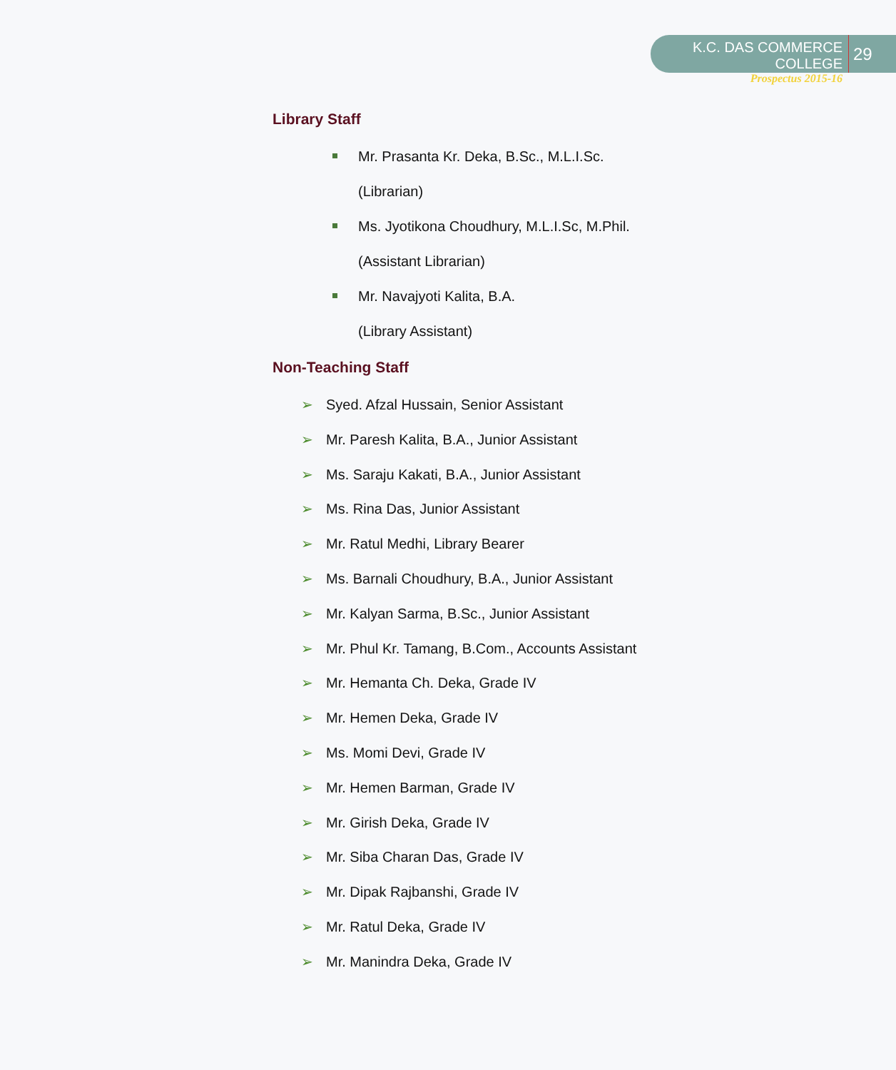K.C. DAS COMMERCE COLLEGE
Prospectus 2015-16
29
Library Staff
Mr. Prasanta Kr. Deka, B.Sc., M.L.I.Sc.
(Librarian)
Ms. Jyotikona Choudhury, M.L.I.Sc, M.Phil.
(Assistant Librarian)
Mr. Navajyoti Kalita, B.A.
(Library Assistant)
Non-Teaching Staff
➢ Syed. Afzal Hussain, Senior Assistant
➢ Mr. Paresh Kalita, B.A., Junior Assistant
➢ Ms. Saraju Kakati, B.A., Junior Assistant
➢ Ms. Rina Das, Junior Assistant
➢ Mr. Ratul Medhi, Library Bearer
➢ Ms. Barnali Choudhury, B.A., Junior Assistant
➢ Mr. Kalyan Sarma, B.Sc., Junior Assistant
➢ Mr. Phul Kr. Tamang, B.Com., Accounts Assistant
➢ Mr. Hemanta Ch. Deka, Grade IV
➢ Mr. Hemen Deka, Grade IV
➢ Ms. Momi Devi, Grade IV
➢ Mr. Hemen Barman, Grade IV
➢ Mr. Girish Deka, Grade IV
➢ Mr. Siba Charan Das, Grade IV
➢ Mr. Dipak Rajbanshi, Grade IV
➢ Mr. Ratul Deka, Grade IV
➢ Mr. Manindra Deka, Grade IV